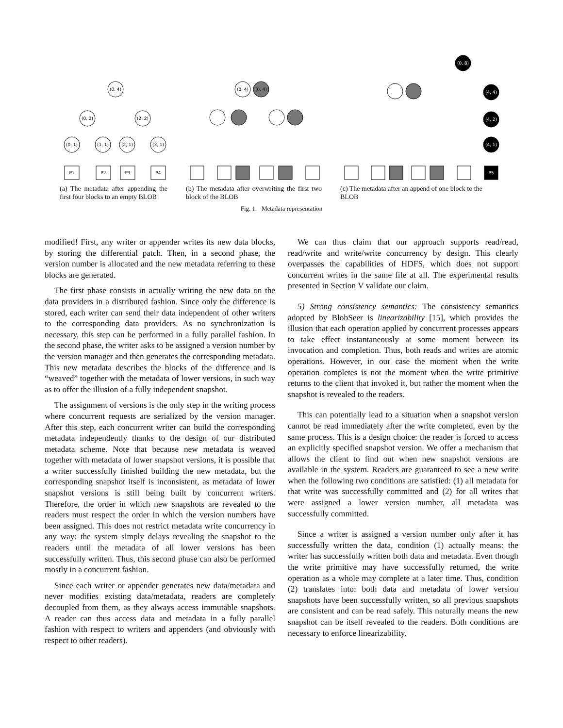(0, 4)
(0, 2)
(2, 2)
(0, 1)
(1, 1)
(2, 1)
(3, 1)
P1
P2
P3
P4
(0, 4)
(0, 4)
(0, 8)
(4, 4)
(4, 2)
(4, 1)
P5
(a) The metadata after appending the first four blocks to an empty BLOB
(b) The metadata after overwriting the first two block of the BLOB
(c) The metadata after an append of one block to the BLOB
Fig. 1. Metadata representation
modified! First, any writer or appender writes its new data blocks, by storing the differential patch. Then, in a second phase, the version number is allocated and the new metadata referring to these blocks are generated.
The first phase consists in actually writing the new data on the data providers in a distributed fashion. Since only the difference is stored, each writer can send their data independent of other writers to the corresponding data providers. As no synchronization is necessary, this step can be performed in a fully parallel fashion. In the second phase, the writer asks to be assigned a version number by the version manager and then generates the corresponding metadata. This new metadata describes the blocks of the difference and is “weaved” together with the metadata of lower versions, in such way as to offer the illusion of a fully independent snapshot.
The assignment of versions is the only step in the writing process where concurrent requests are serialized by the version manager. After this step, each concurrent writer can build the corresponding metadata independently thanks to the design of our distributed metadata scheme. Note that because new metadata is weaved together with metadata of lower snapshot versions, it is possible that a writer successfully finished building the new metadata, but the corresponding snapshot itself is inconsistent, as metadata of lower snapshot versions is still being built by concurrent writers. Therefore, the order in which new snapshots are revealed to the readers must respect the order in which the version numbers have been assigned. This does not restrict metadata write concurrency in any way: the system simply delays revealing the snapshot to the readers until the metadata of all lower versions has been successfully written. Thus, this second phase can also be performed mostly in a concurrent fashion.
Since each writer or appender generates new data/metadata and never modifies existing data/metadata, readers are completely decoupled from them, as they always access immutable snapshots. A reader can thus access data and metadata in a fully parallel fashion with respect to writers and appenders (and obviously with respect to other readers).
We can thus claim that our approach supports read/read, read/write and write/write concurrency by design. This clearly overpasses the capabilities of HDFS, which does not support concurrent writes in the same file at all. The experimental results presented in Section V validate our claim.
5) Strong consistency semantics: The consistency semantics adopted by BlobSeer is linearizability [15], which provides the illusion that each operation applied by concurrent processes appears to take effect instantaneously at some moment between its invocation and completion. Thus, both reads and writes are atomic operations. However, in our case the moment when the write operation completes is not the moment when the write primitive returns to the client that invoked it, but rather the moment when the snapshot is revealed to the readers.
This can potentially lead to a situation when a snapshot version cannot be read immediately after the write completed, even by the same process. This is a design choice: the reader is forced to access an explicitly specified snapshot version. We offer a mechanism that allows the client to find out when new snapshot versions are available in the system. Readers are guaranteed to see a new write when the following two conditions are satisfied: (1) all metadata for that write was successfully committed and (2) for all writes that were assigned a lower version number, all metadata was successfully committed.
Since a writer is assigned a version number only after it has successfully written the data, condition (1) actually means: the writer has successfully written both data and metadata. Even though the write primitive may have successfully returned, the write operation as a whole may complete at a later time. Thus, condition (2) translates into: both data and metadata of lower version snapshots have been successfully written, so all previous snapshots are consistent and can be read safely. This naturally means the new snapshot can be itself revealed to the readers. Both conditions are necessary to enforce linearizability.